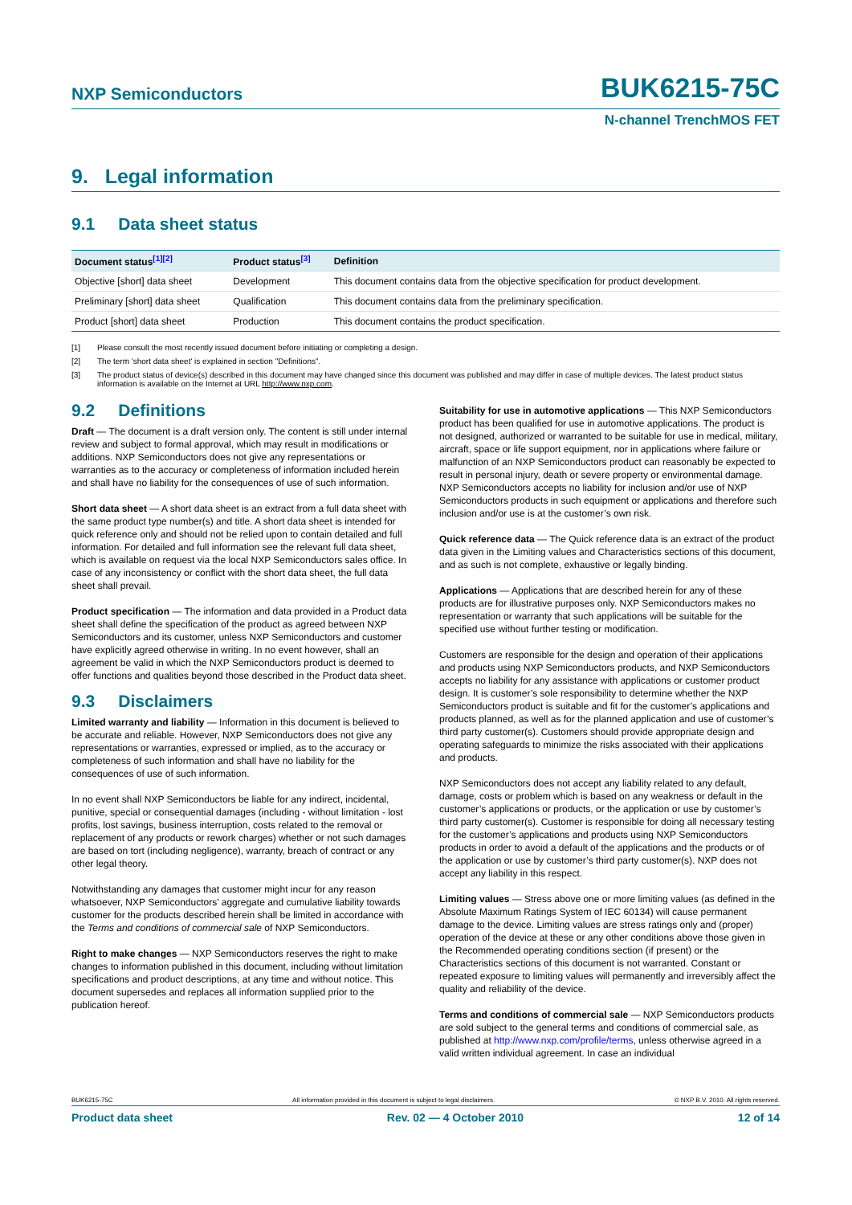NXP Semiconductors BUK6215-75C
N-channel TrenchMOS FET
9. Legal information
9.1 Data sheet status
| Document status<sup>[1][2]</sup> | Product status<sup>[3]</sup> | Definition |
| --- | --- | --- |
| Objective [short] data sheet | Development | This document contains data from the objective specification for product development. |
| Preliminary [short] data sheet | Qualification | This document contains data from the preliminary specification. |
| Product [short] data sheet | Production | This document contains the product specification. |
[1] Please consult the most recently issued document before initiating or completing a design.
[2] The term 'short data sheet' is explained in section "Definitions".
[3] The product status of device(s) described in this document may have changed since this document was published and may differ in case of multiple devices. The latest product status information is available on the Internet at URL http://www.nxp.com.
9.2 Definitions
Draft — The document is a draft version only. The content is still under internal review and subject to formal approval, which may result in modifications or additions. NXP Semiconductors does not give any representations or warranties as to the accuracy or completeness of information included herein and shall have no liability for the consequences of use of such information.
Short data sheet — A short data sheet is an extract from a full data sheet with the same product type number(s) and title. A short data sheet is intended for quick reference only and should not be relied upon to contain detailed and full information. For detailed and full information see the relevant full data sheet, which is available on request via the local NXP Semiconductors sales office. In case of any inconsistency or conflict with the short data sheet, the full data sheet shall prevail.
Product specification — The information and data provided in a Product data sheet shall define the specification of the product as agreed between NXP Semiconductors and its customer, unless NXP Semiconductors and customer have explicitly agreed otherwise in writing. In no event however, shall an agreement be valid in which the NXP Semiconductors product is deemed to offer functions and qualities beyond those described in the Product data sheet.
9.3 Disclaimers
Limited warranty and liability — Information in this document is believed to be accurate and reliable. However, NXP Semiconductors does not give any representations or warranties, expressed or implied, as to the accuracy or completeness of such information and shall have no liability for the consequences of use of such information.
In no event shall NXP Semiconductors be liable for any indirect, incidental, punitive, special or consequential damages (including - without limitation - lost profits, lost savings, business interruption, costs related to the removal or replacement of any products or rework charges) whether or not such damages are based on tort (including negligence), warranty, breach of contract or any other legal theory.
Notwithstanding any damages that customer might incur for any reason whatsoever, NXP Semiconductors’ aggregate and cumulative liability towards customer for the products described herein shall be limited in accordance with the Terms and conditions of commercial sale of NXP Semiconductors.
Right to make changes — NXP Semiconductors reserves the right to make changes to information published in this document, including without limitation specifications and product descriptions, at any time and without notice. This document supersedes and replaces all information supplied prior to the publication hereof.
Suitability for use in automotive applications — This NXP Semiconductors product has been qualified for use in automotive applications. The product is not designed, authorized or warranted to be suitable for use in medical, military, aircraft, space or life support equipment, nor in applications where failure or malfunction of an NXP Semiconductors product can reasonably be expected to result in personal injury, death or severe property or environmental damage. NXP Semiconductors accepts no liability for inclusion and/or use of NXP Semiconductors products in such equipment or applications and therefore such inclusion and/or use is at the customer’s own risk.
Quick reference data — The Quick reference data is an extract of the product data given in the Limiting values and Characteristics sections of this document, and as such is not complete, exhaustive or legally binding.
Applications — Applications that are described herein for any of these products are for illustrative purposes only. NXP Semiconductors makes no representation or warranty that such applications will be suitable for the specified use without further testing or modification.
Customers are responsible for the design and operation of their applications and products using NXP Semiconductors products, and NXP Semiconductors accepts no liability for any assistance with applications or customer product design. It is customer’s sole responsibility to determine whether the NXP Semiconductors product is suitable and fit for the customer’s applications and products planned, as well as for the planned application and use of customer’s third party customer(s). Customers should provide appropriate design and operating safeguards to minimize the risks associated with their applications and products.
NXP Semiconductors does not accept any liability related to any default, damage, costs or problem which is based on any weakness or default in the customer’s applications or products, or the application or use by customer’s third party customer(s). Customer is responsible for doing all necessary testing for the customer’s applications and products using NXP Semiconductors products in order to avoid a default of the applications and the products or of the application or use by customer’s third party customer(s). NXP does not accept any liability in this respect.
Limiting values — Stress above one or more limiting values (as defined in the Absolute Maximum Ratings System of IEC 60134) will cause permanent damage to the device. Limiting values are stress ratings only and (proper) operation of the device at these or any other conditions above those given in the Recommended operating conditions section (if present) or the Characteristics sections of this document is not warranted. Constant or repeated exposure to limiting values will permanently and irreversibly affect the quality and reliability of the device.
Terms and conditions of commercial sale — NXP Semiconductors products are sold subject to the general terms and conditions of commercial sale, as published at http://www.nxp.com/profile/terms, unless otherwise agreed in a valid written individual agreement. In case an individual
BUK6215-75C All information provided in this document is subject to legal disclaimers. © NXP B.V. 2010. All rights reserved.
Product data sheet Rev. 02 — 4 October 2010 12 of 14